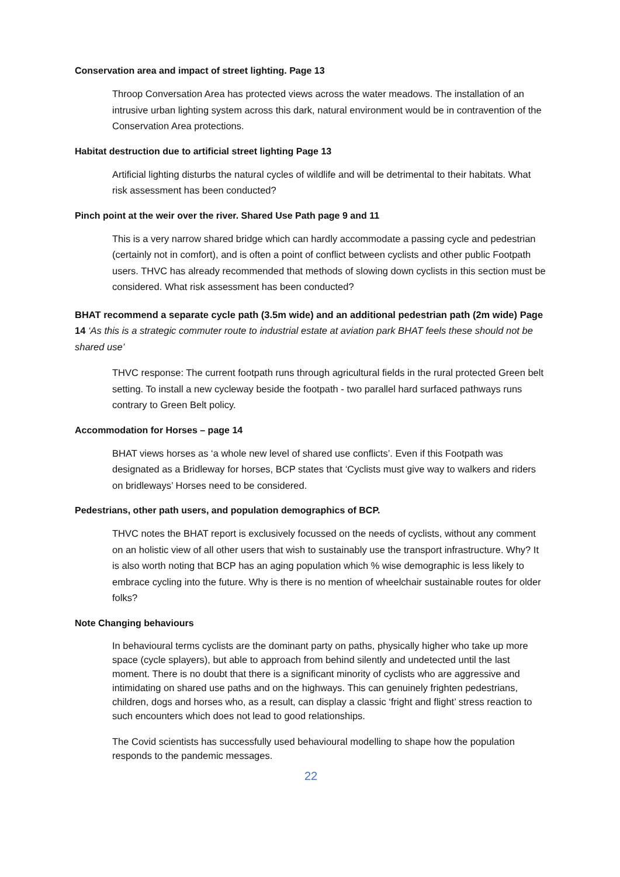Conservation area and impact of street lighting. Page 13
Throop Conversation Area has protected views across the water meadows. The installation of an intrusive urban lighting system across this dark, natural environment would be in contravention of the Conservation Area protections.
Habitat destruction due to artificial street lighting Page 13
Artificial lighting disturbs the natural cycles of wildlife and will be detrimental to their habitats. What risk assessment has been conducted?
Pinch point at the weir over the river. Shared Use Path page 9 and 11
This is a very narrow shared bridge which can hardly accommodate a passing cycle and pedestrian (certainly not in comfort), and is often a point of conflict between cyclists and other public Footpath users. THVC has already recommended that methods of slowing down cyclists in this section must be considered. What risk assessment has been conducted?
BHAT recommend a separate cycle path (3.5m wide) and an additional pedestrian path (2m wide) Page 14 ‘As this is a strategic commuter route to industrial estate at aviation park BHAT feels these should not be shared use’
THVC response: The current footpath runs through agricultural fields in the rural protected Green belt setting. To install a new cycleway beside the footpath - two parallel hard surfaced pathways runs contrary to Green Belt policy.
Accommodation for Horses – page 14
BHAT views horses as ‘a whole new level of shared use conflicts’. Even if this Footpath was designated as a Bridleway for horses, BCP states that ‘Cyclists must give way to walkers and riders on bridleways’ Horses need to be considered.
Pedestrians, other path users, and population demographics of BCP.
THVC notes the BHAT report is exclusively focussed on the needs of cyclists, without any comment on an holistic view of all other users that wish to sustainably use the transport infrastructure. Why? It is also worth noting that BCP has an aging population which % wise demographic is less likely to embrace cycling into the future. Why is there is no mention of wheelchair sustainable routes for older folks?
Note Changing behaviours
In behavioural terms cyclists are the dominant party on paths, physically higher who take up more space (cycle splayers), but able to approach from behind silently and undetected until the last moment. There is no doubt that there is a significant minority of cyclists who are aggressive and intimidating on shared use paths and on the highways. This can genuinely frighten pedestrians, children, dogs and horses who, as a result, can display a classic ‘fright and flight’ stress reaction to such encounters which does not lead to good relationships.
The Covid scientists has successfully used behavioural modelling to shape how the population responds to the pandemic messages.
22